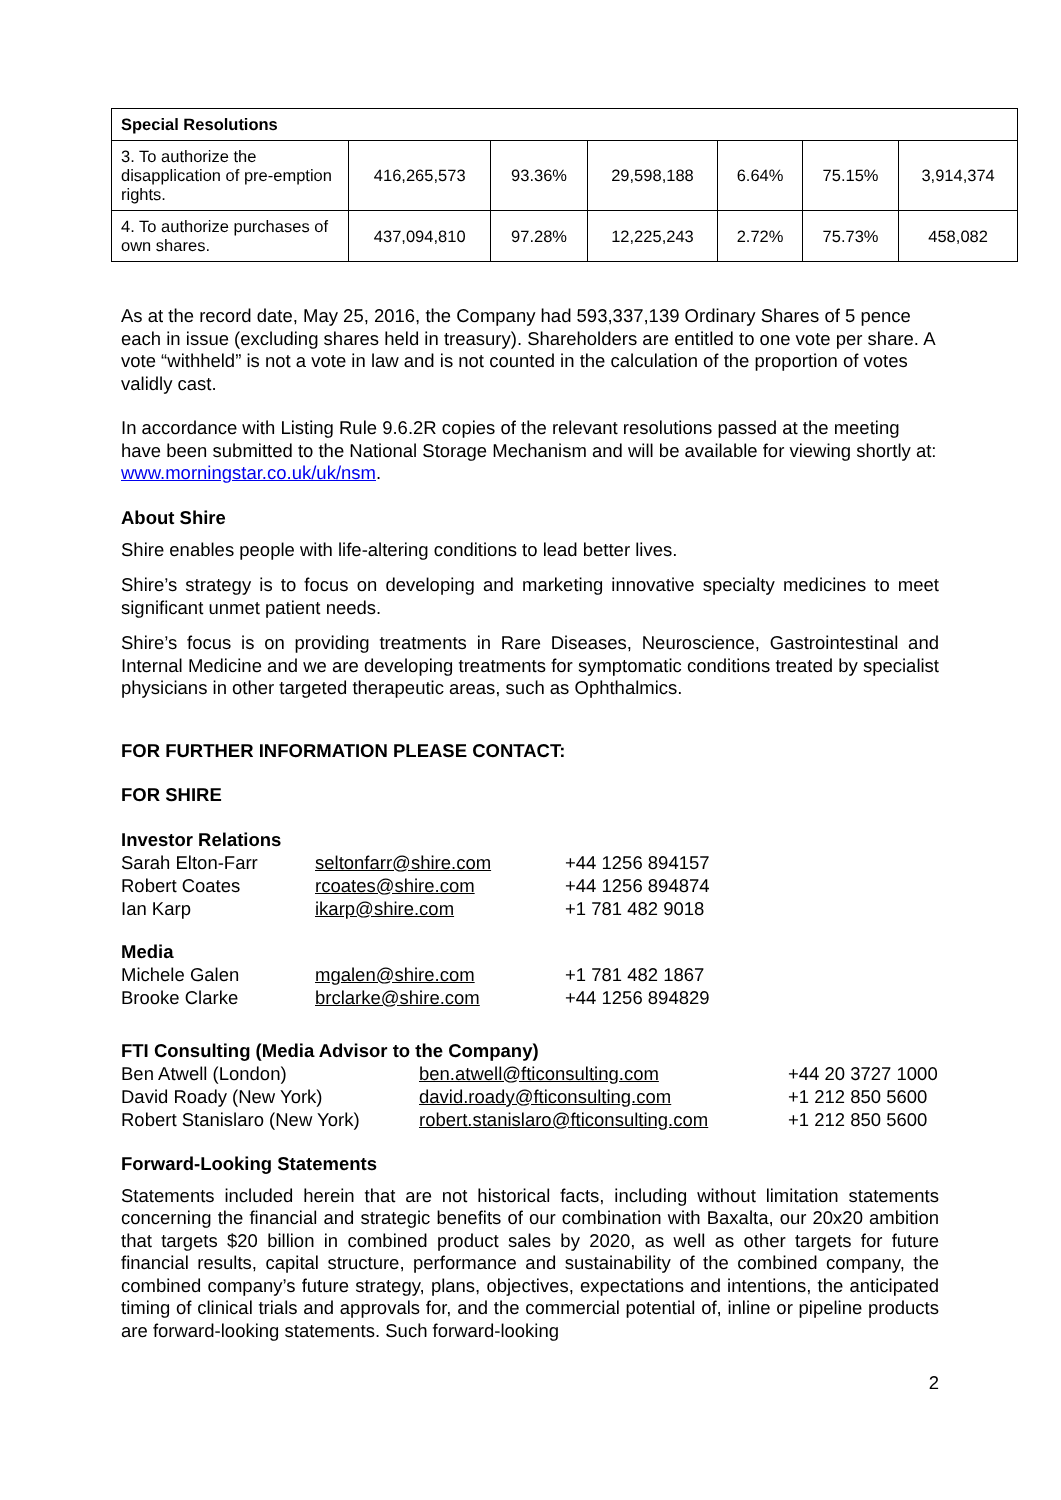| Special Resolutions | | | | | | |
| 3. To authorize the disapplication of pre-emption rights. | 416,265,573 | 93.36% | 29,598,188 | 6.64% | 75.15% | 3,914,374 |
| 4. To authorize purchases of own shares. | 437,094,810 | 97.28% | 12,225,243 | 2.72% | 75.73% | 458,082 |
As at the record date, May 25, 2016, the Company had 593,337,139 Ordinary Shares of 5 pence each in issue (excluding shares held in treasury). Shareholders are entitled to one vote per share. A vote “withheld” is not a vote in law and is not counted in the calculation of the proportion of votes validly cast.
In accordance with Listing Rule 9.6.2R copies of the relevant resolutions passed at the meeting have been submitted to the National Storage Mechanism and will be available for viewing shortly at: www.morningstar.co.uk/uk/nsm.
About Shire
Shire enables people with life-altering conditions to lead better lives.
Shire’s strategy is to focus on developing and marketing innovative specialty medicines to meet significant unmet patient needs.
Shire’s focus is on providing treatments in Rare Diseases, Neuroscience, Gastrointestinal and Internal Medicine and we are developing treatments for symptomatic conditions treated by specialist physicians in other targeted therapeutic areas, such as Ophthalmics.
FOR FURTHER INFORMATION PLEASE CONTACT:
FOR SHIRE
| Investor Relations | | |
| Sarah Elton-Farr | seltonfarr@shire.com | +44 1256 894157 |
| Robert Coates | rcoates@shire.com | +44 1256 894874 |
| Ian Karp | ikarp@shire.com | +1 781 482 9018 |
| Media | | |
| Michele Galen | mgalen@shire.com | +1 781 482 1867 |
| Brooke Clarke | brclarke@shire.com | +44 1256 894829 |
| FTI Consulting (Media Advisor to the Company) | | |
| Ben Atwell (London) | ben.atwell@fticonsulting.com | +44 20 3727 1000 |
| David Roady (New York) | david.roady@fticonsulting.com | +1 212 850 5600 |
| Robert Stanislaro (New York) | robert.stanislaro@fticonsulting.com | +1 212 850 5600 |
Forward-Looking Statements
Statements included herein that are not historical facts, including without limitation statements concerning the financial and strategic benefits of our combination with Baxalta, our 20x20 ambition that targets $20 billion in combined product sales by 2020, as well as other targets for future financial results, capital structure, performance and sustainability of the combined company, the combined company’s future strategy, plans, objectives, expectations and intentions, the anticipated timing of clinical trials and approvals for, and the commercial potential of, inline or pipeline products are forward-looking statements. Such forward-looking
2